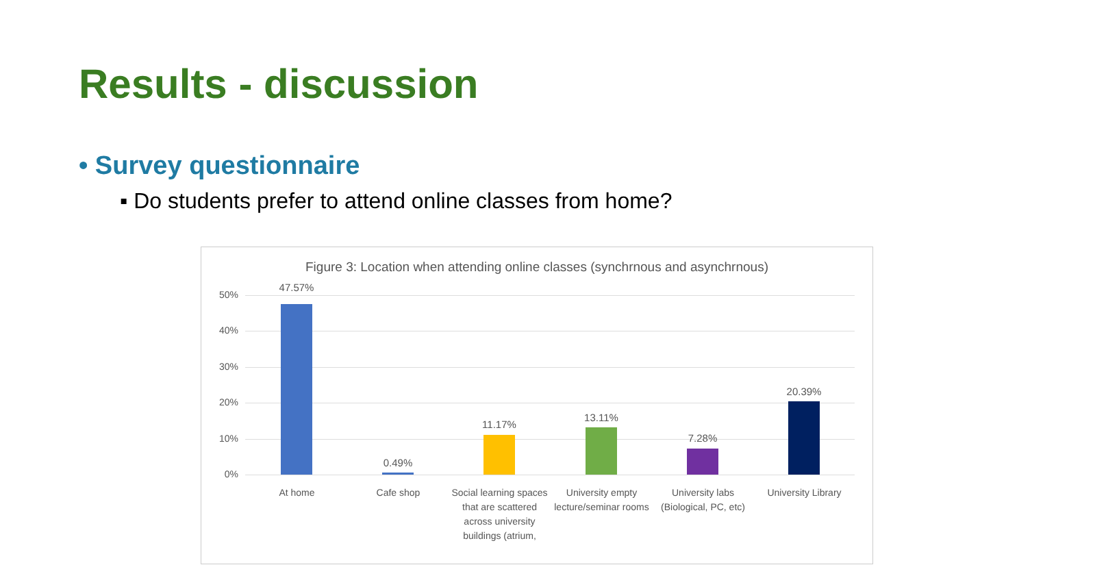Results - discussion
• Survey questionnaire
▪ Do students prefer to attend online classes from home?
Figure 3: Location when attending online classes (synchrnous and asynchrnous)
50%
40%
30%
20%
10%
0%
47.57%
0.49%
11.17%
13.11%
7.28%
20.39%
At home Cafe shop
Social learning spaces that are scattered across university buildings (atrium,
University empty lecture/seminar rooms
University labs (Biological, PC, etc)
University Library